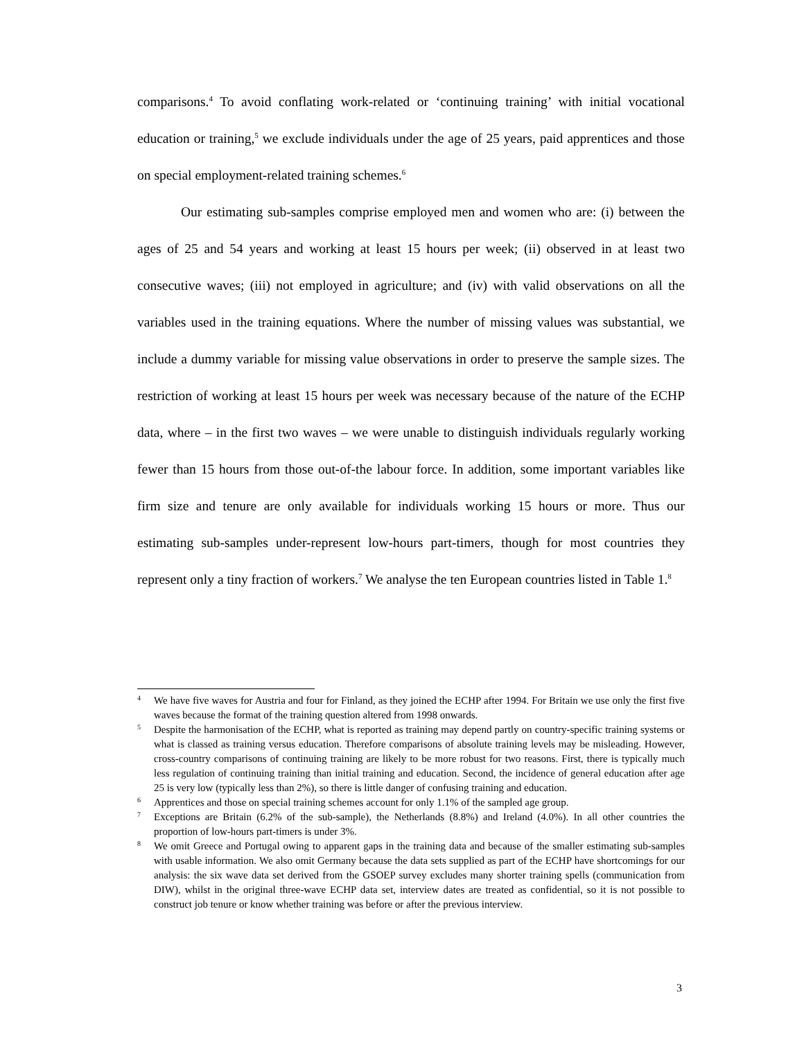comparisons.<sup>4</sup> To avoid conflating work-related or ‘continuing training’ with initial vocational education or training,<sup>5</sup> we exclude individuals under the age of 25 years, paid apprentices and those on special employment-related training schemes.<sup>6</sup>
Our estimating sub-samples comprise employed men and women who are: (i) between the ages of 25 and 54 years and working at least 15 hours per week; (ii) observed in at least two consecutive waves; (iii) not employed in agriculture; and (iv) with valid observations on all the variables used in the training equations. Where the number of missing values was substantial, we include a dummy variable for missing value observations in order to preserve the sample sizes. The restriction of working at least 15 hours per week was necessary because of the nature of the ECHP data, where – in the first two waves – we were unable to distinguish individuals regularly working fewer than 15 hours from those out-of-the labour force. In addition, some important variables like firm size and tenure are only available for individuals working 15 hours or more. Thus our estimating sub-samples under-represent low-hours part-timers, though for most countries they represent only a tiny fraction of workers.<sup>7</sup> We analyse the ten European countries listed in Table 1.<sup>8</sup>
4 We have five waves for Austria and four for Finland, as they joined the ECHP after 1994. For Britain we use only the first five waves because the format of the training question altered from 1998 onwards.
5 Despite the harmonisation of the ECHP, what is reported as training may depend partly on country-specific training systems or what is classed as training versus education. Therefore comparisons of absolute training levels may be misleading. However, cross-country comparisons of continuing training are likely to be more robust for two reasons. First, there is typically much less regulation of continuing training than initial training and education. Second, the incidence of general education after age 25 is very low (typically less than 2%), so there is little danger of confusing training and education.
6 Apprentices and those on special training schemes account for only 1.1% of the sampled age group.
7 Exceptions are Britain (6.2% of the sub-sample), the Netherlands (8.8%) and Ireland (4.0%). In all other countries the proportion of low-hours part-timers is under 3%.
8 We omit Greece and Portugal owing to apparent gaps in the training data and because of the smaller estimating sub-samples with usable information. We also omit Germany because the data sets supplied as part of the ECHP have shortcomings for our analysis: the six wave data set derived from the GSOEP survey excludes many shorter training spells (communication from DIW), whilst in the original three-wave ECHP data set, interview dates are treated as confidential, so it is not possible to construct job tenure or know whether training was before or after the previous interview.
3